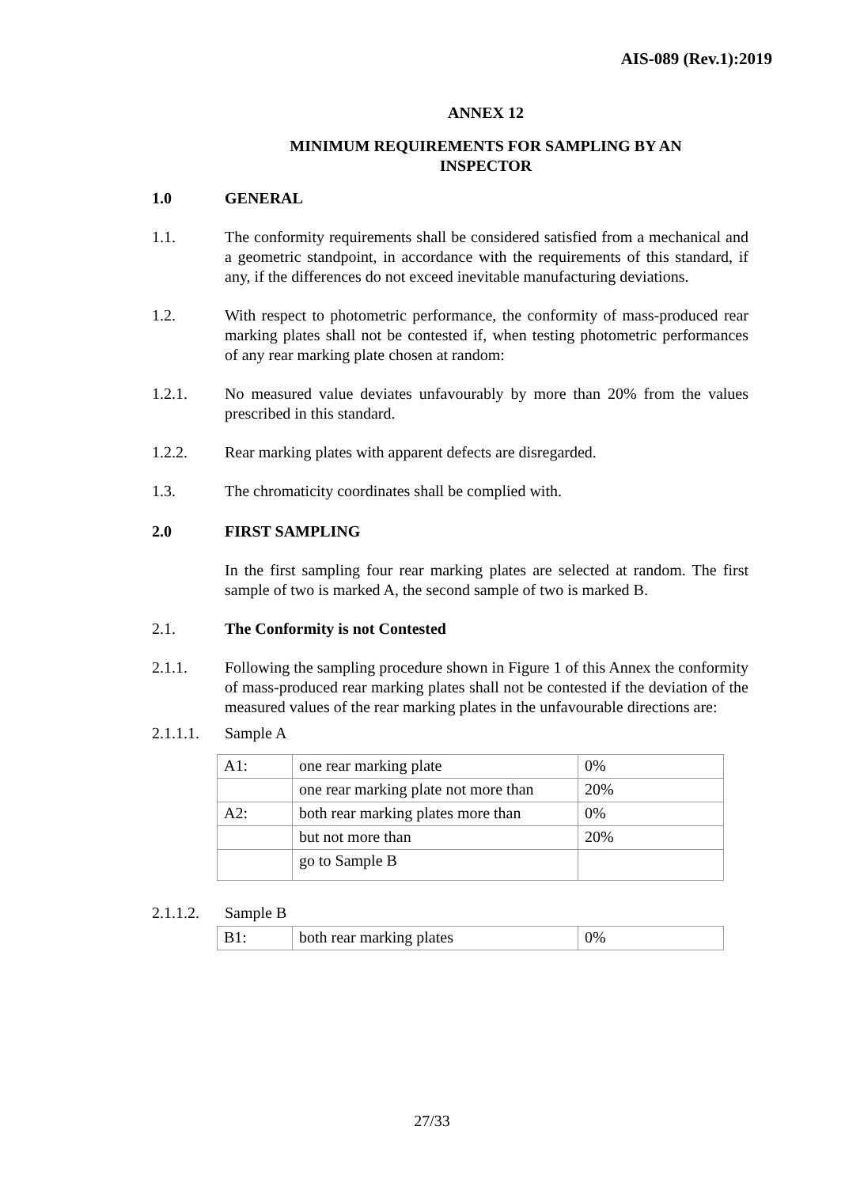AIS-089 (Rev.1):2019
ANNEX 12
MINIMUM REQUIREMENTS FOR SAMPLING BY AN
INSPECTOR
1.0 GENERAL
1.1. The conformity requirements shall be considered satisfied from a mechanical and a geometric standpoint, in accordance with the requirements of this standard, if any, if the differences do not exceed inevitable manufacturing deviations.
1.2. With respect to photometric performance, the conformity of mass-produced rear marking plates shall not be contested if, when testing photometric performances of any rear marking plate chosen at random:
1.2.1. No measured value deviates unfavourably by more than 20% from the values prescribed in this standard.
1.2.2. Rear marking plates with apparent defects are disregarded.
1.3. The chromaticity coordinates shall be complied with.
2.0 FIRST SAMPLING
In the first sampling four rear marking plates are selected at random. The first sample of two is marked A, the second sample of two is marked B.
2.1. The Conformity is not Contested
2.1.1. Following the sampling procedure shown in Figure 1 of this Annex the conformity of mass-produced rear marking plates shall not be contested if the deviation of the measured values of the rear marking plates in the unfavourable directions are:
2.1.1.1.
Sample A
| A1: | one rear marking plate | 0% |
| | one rear marking plate not more than | 20% |
| A2: | both rear marking plates more than | 0% |
| | but not more than | 20% |
| | go to Sample B | |
2.1.1.2.
Sample B
| B1: | both rear marking plates | 0% |
27/33